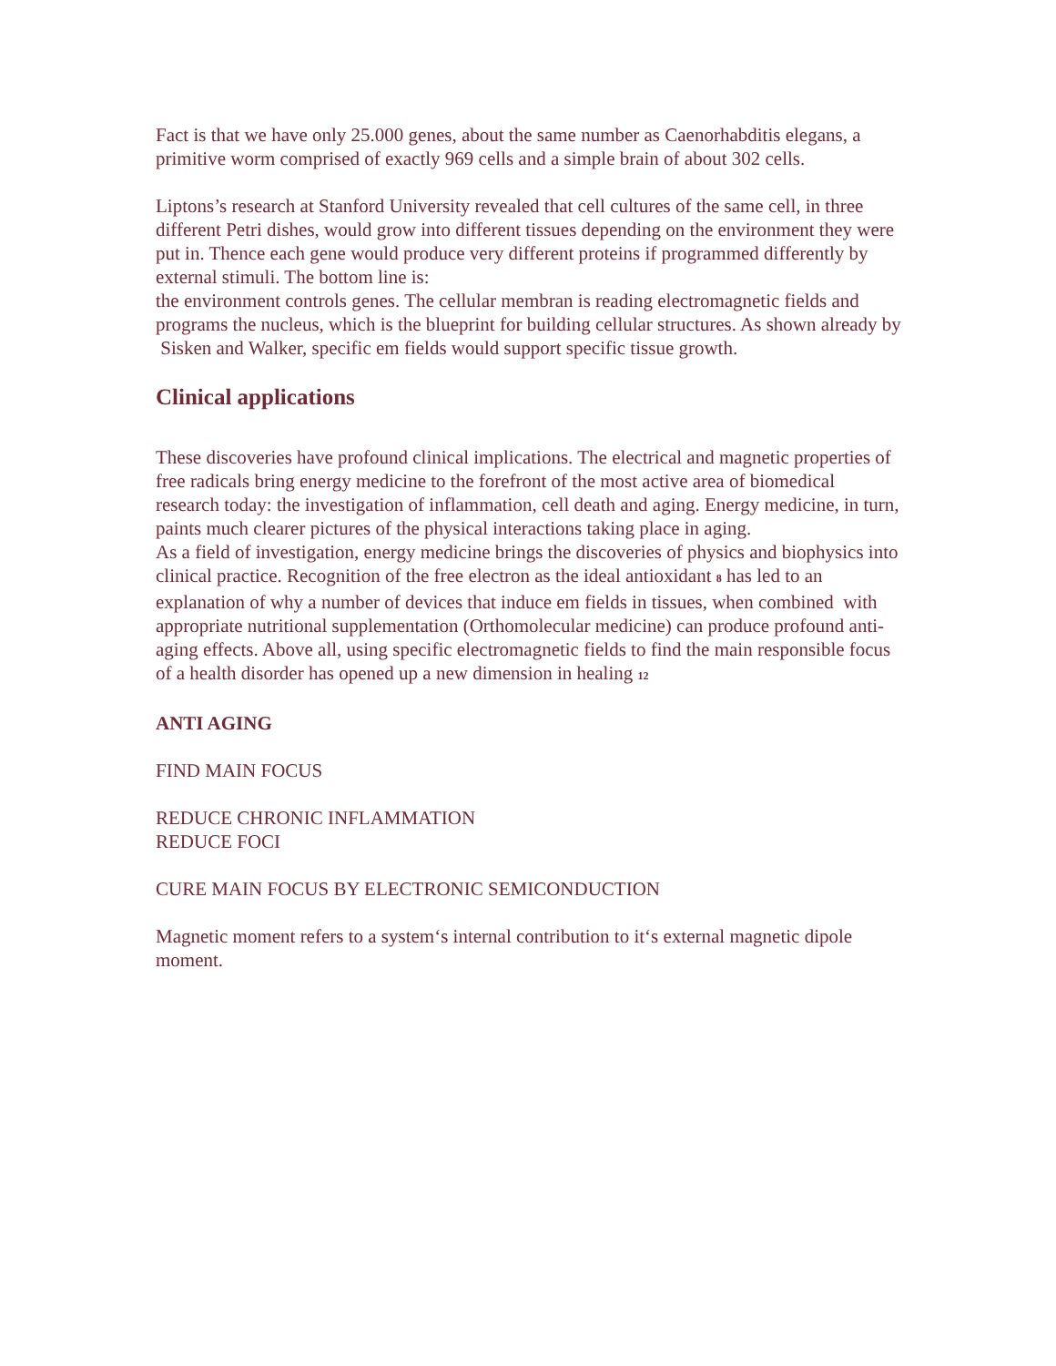Fact is that we have only 25.000 genes, about the same number as Caenorhabditis elegans, a primitive worm comprised of exactly 969 cells and a simple brain of about 302 cells.
Liptons’s research at Stanford University revealed that cell cultures of the same cell, in three different Petri dishes, would grow into different tissues depending on the environment they were put in. Thence each gene would produce very different proteins if programmed differently by external stimuli. The bottom line is:
the environment controls genes. The cellular membran is reading electromagnetic fields and programs the nucleus, which is the blueprint for building cellular structures. As shown already by Sisken and Walker, specific em fields would support specific tissue growth.
Clinical applications
These discoveries have profound clinical implications. The electrical and magnetic properties of free radicals bring energy medicine to the forefront of the most active area of biomedical research today: the investigation of inflammation, cell death and aging. Energy medicine, in turn, paints much clearer pictures of the physical interactions taking place in aging.
As a field of investigation, energy medicine brings the discoveries of physics and biophysics into clinical practice. Recognition of the free electron as the ideal antioxidant 8 has led to an explanation of why a number of devices that induce em fields in tissues, when combined with appropriate nutritional supplementation (Orthomolecular medicine) can produce profound anti-aging effects. Above all, using specific electromagnetic fields to find the main responsible focus of a health disorder has opened up a new dimension in healing 12
ANTI AGING
FIND MAIN FOCUS
REDUCE CHRONIC INFLAMMATION
REDUCE FOCI
CURE MAIN FOCUS BY ELECTRONIC SEMICONDUCTION
Magnetic moment refers to a system‘s internal contribution to it‘s external magnetic dipole moment.